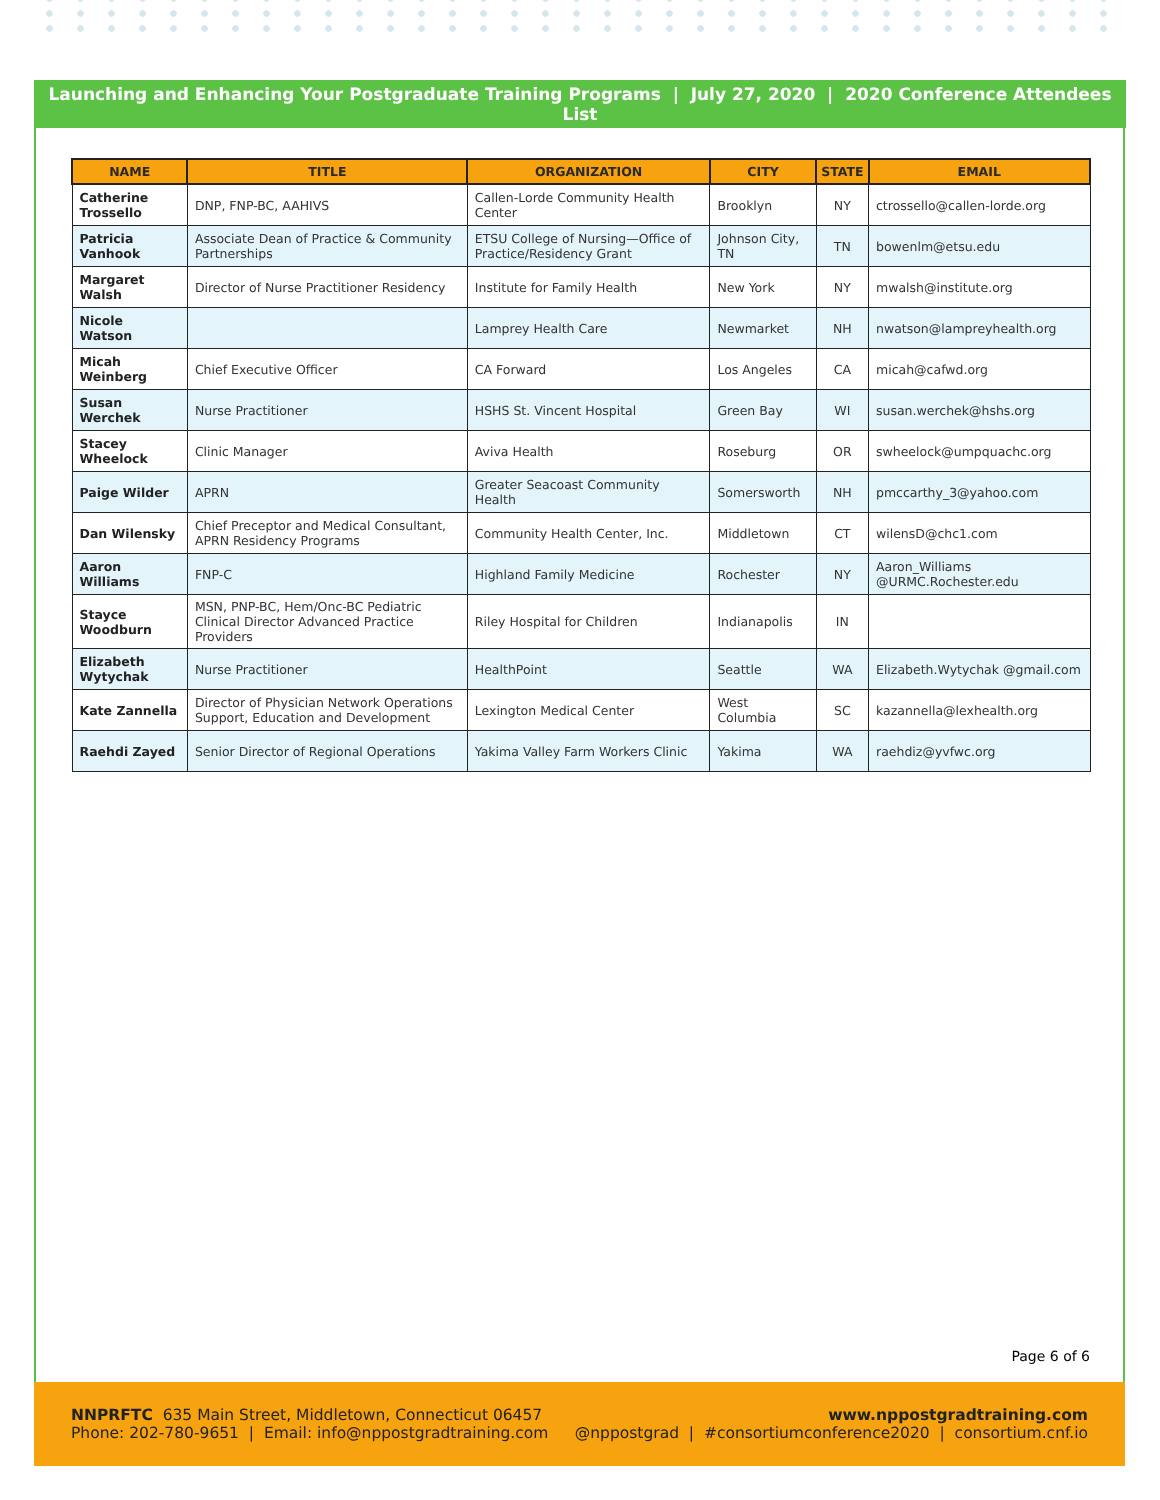Launching and Enhancing Your Postgraduate Training Programs | July 27, 2020 | 2020 Conference Attendees List
| NAME | TITLE | ORGANIZATION | CITY | STATE | EMAIL |
| --- | --- | --- | --- | --- | --- |
| Catherine Trossello | DNP, FNP-BC, AAHIVS | Callen-Lorde Community Health Center | Brooklyn | NY | ctrossello@callen-lorde.org |
| Patricia Vanhook | Associate Dean of Practice & Community Partnerships | ETSU College of Nursing—Office of Practice/Residency Grant | Johnson City, TN | TN | bowenlm@etsu.edu |
| Margaret Walsh | Director of Nurse Practitioner Residency | Institute for Family Health | New York | NY | mwalsh@institute.org |
| Nicole Watson | | Lamprey Health Care | Newmarket | NH | nwatson@lampreyhealth.org |
| Micah Weinberg | Chief Executive Officer | CA Forward | Los Angeles | CA | micah@cafwd.org |
| Susan Werchek | Nurse Practitioner | HSHS St. Vincent Hospital | Green Bay | WI | susan.werchek@hshs.org |
| Stacey Wheelock | Clinic Manager | Aviva Health | Roseburg | OR | swheelock@umpquachc.org |
| Paige Wilder | APRN | Greater Seacoast Community Health | Somersworth | NH | pmccarthy_3@yahoo.com |
| Dan Wilensky | Chief Preceptor and Medical Consultant, APRN Residency Programs | Community Health Center, Inc. | Middletown | CT | wilensD@chc1.com |
| Aaron Williams | FNP-C | Highland Family Medicine | Rochester | NY | Aaron_Williams @URMC.Rochester.edu |
| Stayce Woodburn | MSN, PNP-BC, Hem/Onc-BC Pediatric Clinical Director Advanced Practice Providers | Riley Hospital for Children | Indianapolis | IN | |
| Elizabeth Wytychak | Nurse Practitioner | HealthPoint | Seattle | WA | Elizabeth.Wytychak @gmail.com |
| Kate Zannella | Director of Physician Network Operations Support, Education and Development | Lexington Medical Center | West Columbia | SC | kazannella@lexhealth.org |
| Raehdi Zayed | Senior Director of Regional Operations | Yakima Valley Farm Workers Clinic | Yakima | WA | raehdiz@yvfwc.org |
Page 6 of 6
NNPRFTC 635 Main Street, Middletown, Connecticut 06457
Phone: 202-780-9651 | Email: info@nppostgradtraining.com
www.nppostgradtraining.com
@nppostgrad | #consortiumconference2020 | consortium.cnf.io